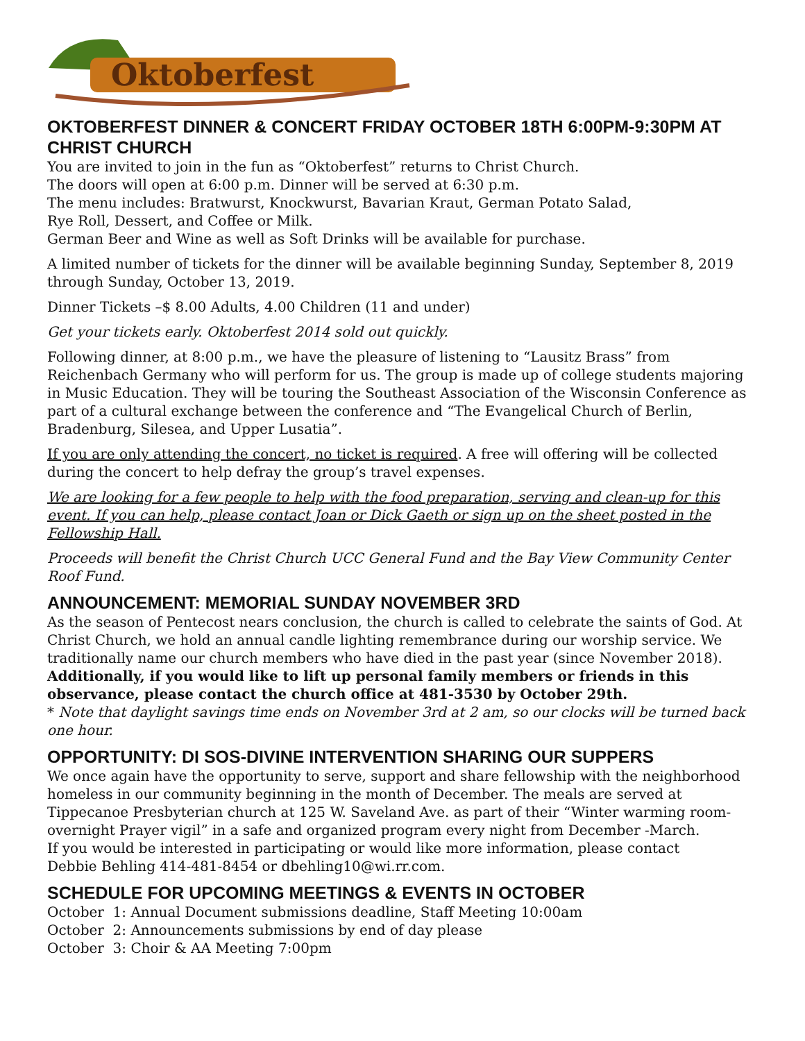Oktoberfest
OKTOBERFEST DINNER & CONCERT FRIDAY OCTOBER 18TH 6:00PM-9:30PM AT CHRIST CHURCH
You are invited to join in the fun as “Oktoberfest” returns to Christ Church.
The doors will open at 6:00 p.m. Dinner will be served at 6:30 p.m.
The menu includes: Bratwurst, Knockwurst, Bavarian Kraut, German Potato Salad,
Rye Roll, Dessert, and Coffee or Milk.
German Beer and Wine as well as Soft Drinks will be available for purchase.
A limited number of tickets for the dinner will be available beginning Sunday, September 8, 2019 through Sunday, October 13, 2019.
Dinner Tickets –$ 8.00 Adults, 4.00 Children (11 and under)
Get your tickets early. Oktoberfest 2014 sold out quickly.
Following dinner, at 8:00 p.m., we have the pleasure of listening to “Lausitz Brass” from Reichenbach Germany who will perform for us. The group is made up of college students majoring in Music Education. They will be touring the Southeast Association of the Wisconsin Conference as part of a cultural exchange between the conference and “The Evangelical Church of Berlin, Bradenburg, Silesea, and Upper Lusatia”.
If you are only attending the concert, no ticket is required. A free will offering will be collected during the concert to help defray the group’s travel expenses.
We are looking for a few people to help with the food preparation, serving and clean-up for this event. If you can help, please contact Joan or Dick Gaeth or sign up on the sheet posted in the Fellowship Hall.
Proceeds will benefit the Christ Church UCC General Fund and the Bay View Community Center Roof Fund.
ANNOUNCEMENT: MEMORIAL SUNDAY NOVEMBER 3RD
As the season of Pentecost nears conclusion, the church is called to celebrate the saints of God. At Christ Church, we hold an annual candle lighting remembrance during our worship service. We traditionally name our church members who have died in the past year (since November 2018). Additionally, if you would like to lift up personal family members or friends in this observance, please contact the church office at 481-3530 by October 29th.
* Note that daylight savings time ends on November 3rd at 2 am, so our clocks will be turned back one hour.
OPPORTUNITY: DI SOS-DIVINE INTERVENTION SHARING OUR SUPPERS
We once again have the opportunity to serve, support and share fellowship with the neighborhood homeless in our community beginning in the month of December. The meals are served at Tippecanoe Presbyterian church at 125 W. Saveland Ave. as part of their “Winter warming room-overnight Prayer vigil” in a safe and organized program every night from December -March.
If you would be interested in participating or would like more information, please contact
Debbie Behling 414-481-8454 or dbehling10@wi.rr.com.
SCHEDULE FOR UPCOMING MEETINGS & EVENTS IN OCTOBER
October 1: Annual Document submissions deadline, Staff Meeting 10:00am
October 2: Announcements submissions by end of day please
October 3: Choir & AA Meeting 7:00pm